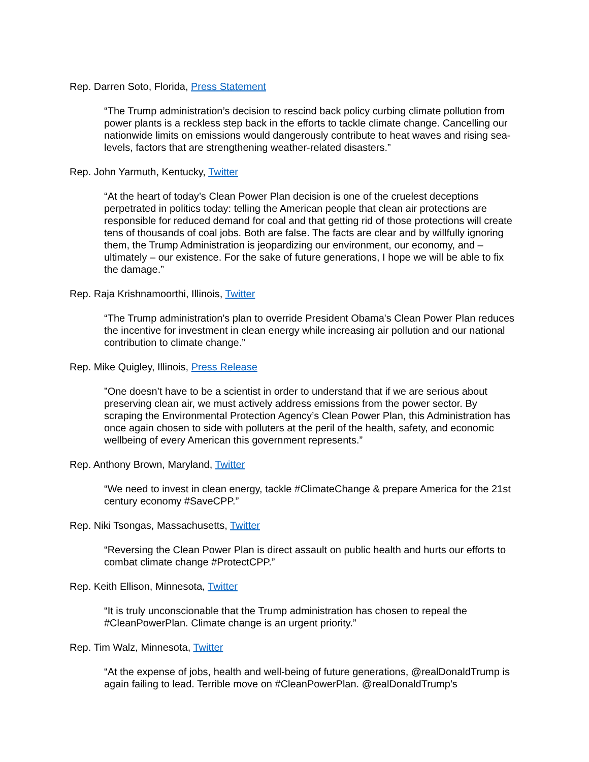Rep. Darren Soto, Florida, Press Statement
“The Trump administration’s decision to rescind back policy curbing climate pollution from power plants is a reckless step back in the efforts to tackle climate change. Cancelling our nationwide limits on emissions would dangerously contribute to heat waves and rising sea-levels, factors that are strengthening weather-related disasters.”
Rep. John Yarmuth, Kentucky, Twitter
“At the heart of today’s Clean Power Plan decision is one of the cruelest deceptions perpetrated in politics today: telling the American people that clean air protections are responsible for reduced demand for coal and that getting rid of those protections will create tens of thousands of coal jobs. Both are false. The facts are clear and by willfully ignoring them, the Trump Administration is jeopardizing our environment, our economy, and – ultimately – our existence. For the sake of future generations, I hope we will be able to fix the damage.”
Rep. Raja Krishnamoorthi, Illinois, Twitter
“The Trump administration's plan to override President Obama's Clean Power Plan reduces the incentive for investment in clean energy while increasing air pollution and our national contribution to climate change.”
Rep. Mike Quigley, Illinois, Press Release
”One doesn’t have to be a scientist in order to understand that if we are serious about preserving clean air, we must actively address emissions from the power sector. By scraping the Environmental Protection Agency’s Clean Power Plan, this Administration has once again chosen to side with polluters at the peril of the health, safety, and economic wellbeing of every American this government represents.”
Rep. Anthony Brown, Maryland, Twitter
“We need to invest in clean energy, tackle #ClimateChange & prepare America for the 21st century economy #SaveCPP.”
Rep. Niki Tsongas, Massachusetts, Twitter
“Reversing the Clean Power Plan is direct assault on public health and hurts our efforts to combat climate change #ProtectCPP.”
Rep. Keith Ellison, Minnesota, Twitter
“It is truly unconscionable that the Trump administration has chosen to repeal the #CleanPowerPlan. Climate change is an urgent priority.”
Rep. Tim Walz, Minnesota, Twitter
“At the expense of jobs, health and well-being of future generations, @realDonaldTrump is again failing to lead. Terrible move on #CleanPowerPlan. @realDonaldTrump’s